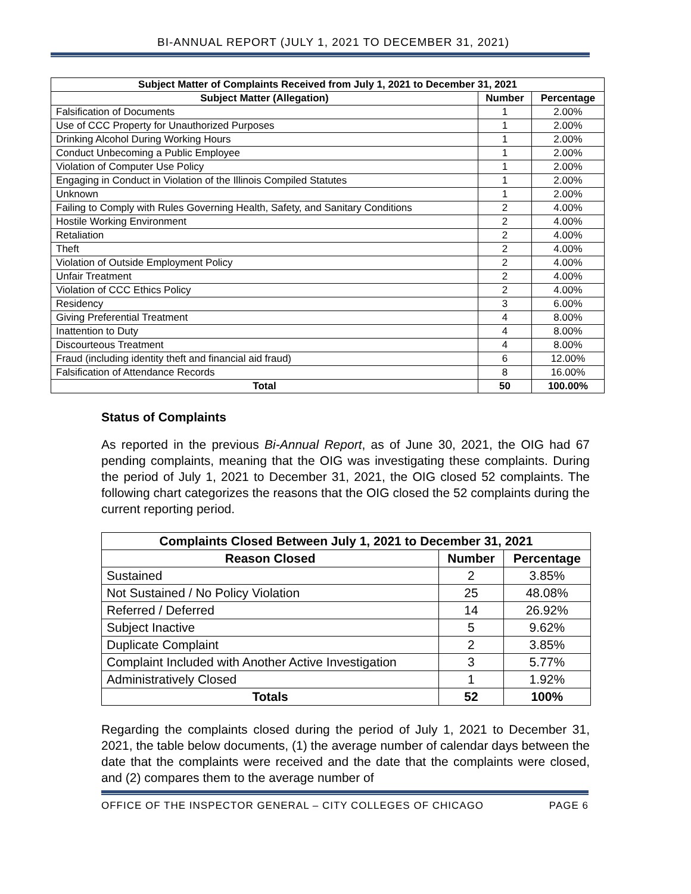BI-ANNUAL REPORT (JULY 1, 2021 TO DECEMBER 31, 2021)
| Subject Matter of Complaints Received from July 1, 2021 to December 31, 2021 | | |
| --- | --- | --- |
| Subject Matter (Allegation) | Number | Percentage |
| Falsification of Documents | 1 | 2.00% |
| Use of CCC Property for Unauthorized Purposes | 1 | 2.00% |
| Drinking Alcohol During Working Hours | 1 | 2.00% |
| Conduct Unbecoming a Public Employee | 1 | 2.00% |
| Violation of Computer Use Policy | 1 | 2.00% |
| Engaging in Conduct in Violation of the Illinois Compiled Statutes | 1 | 2.00% |
| Unknown | 1 | 2.00% |
| Failing to Comply with Rules Governing Health, Safety, and Sanitary Conditions | 2 | 4.00% |
| Hostile Working Environment | 2 | 4.00% |
| Retaliation | 2 | 4.00% |
| Theft | 2 | 4.00% |
| Violation of Outside Employment Policy | 2 | 4.00% |
| Unfair Treatment | 2 | 4.00% |
| Violation of CCC Ethics Policy | 2 | 4.00% |
| Residency | 3 | 6.00% |
| Giving Preferential Treatment | 4 | 8.00% |
| Inattention to Duty | 4 | 8.00% |
| Discourteous Treatment | 4 | 8.00% |
| Fraud (including identity theft and financial aid fraud) | 6 | 12.00% |
| Falsification of Attendance Records | 8 | 16.00% |
| Total | 50 | 100.00% |
Status of Complaints
As reported in the previous Bi-Annual Report, as of June 30, 2021, the OIG had 67 pending complaints, meaning that the OIG was investigating these complaints. During the period of July 1, 2021 to December 31, 2021, the OIG closed 52 complaints. The following chart categorizes the reasons that the OIG closed the 52 complaints during the current reporting period.
| Complaints Closed Between July 1, 2021 to December 31, 2021 | | |
| --- | --- | --- |
| Reason Closed | Number | Percentage |
| Sustained | 2 | 3.85% |
| Not Sustained / No Policy Violation | 25 | 48.08% |
| Referred / Deferred | 14 | 26.92% |
| Subject Inactive | 5 | 9.62% |
| Duplicate Complaint | 2 | 3.85% |
| Complaint Included with Another Active Investigation | 3 | 5.77% |
| Administratively Closed | 1 | 1.92% |
| Totals | 52 | 100% |
Regarding the complaints closed during the period of July 1, 2021 to December 31, 2021, the table below documents, (1) the average number of calendar days between the date that the complaints were received and the date that the complaints were closed, and (2) compares them to the average number of
OFFICE OF THE INSPECTOR GENERAL – CITY COLLEGES OF CHICAGO PAGE 6